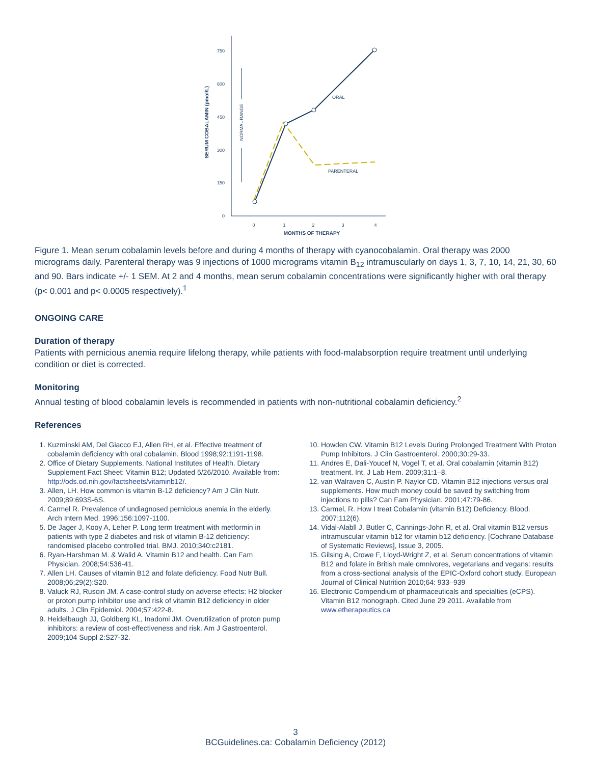750
600
450
300
150
0
0
1
2
3
4
MONTHS OF THERAPY
SERUM COBALAMIN (pmol/L)
NORMAL RANGE
ORAL
PARENTERAL
Figure 1. Mean serum cobalamin levels before and during 4 months of therapy with cyanocobalamin. Oral therapy was 2000 micrograms daily. Parenteral therapy was 9 injections of 1000 micrograms vitamin B<sub>12</sub> intramuscularly on days 1, 3, 7, 10, 14, 21, 30, 60 and 90. Bars indicate +/- 1 SEM. At 2 and 4 months, mean serum cobalamin concentrations were significantly higher with oral therapy (p< 0.001 and p< 0.0005 respectively).<sup>1</sup>
ONGOING CARE
Duration of therapy
Patients with pernicious anemia require lifelong therapy, while patients with food-malabsorption require treatment until underlying condition or diet is corrected.
Monitoring
Annual testing of blood cobalamin levels is recommended in patients with non-nutritional cobalamin deficiency.<sup>2</sup>
References
1. Kuzminski AM, Del Giacco EJ, Allen RH, et al. Effective treatment of cobalamin deficiency with oral cobalamin. Blood 1998;92:1191-1198.
2. Office of Dietary Supplements. National Institutes of Health. Dietary Supplement Fact Sheet: Vitamin B12; Updated 5/26/2010. Available from: http://ods.od.nih.gov/factsheets/vitaminb12/.
3. Allen, LH. How common is vitamin B-12 deficiency? Am J Clin Nutr. 2009;89:693S-6S.
4. Carmel R. Prevalence of undiagnosed pernicious anemia in the elderly. Arch Intern Med. 1996;156:1097-1100.
5. De Jager J, Kooy A, Leher P. Long term treatment with metformin in patients with type 2 diabetes and risk of vitamin B-12 deficiency: randomised placebo controlled trial. BMJ. 2010;340:c2181.
6. Ryan-Harshman M. & Walid A. Vitamin B12 and health. Can Fam Physician. 2008;54:536-41.
7. Allen LH. Causes of vitamin B12 and folate deficiency. Food Nutr Bull. 2008;06;29(2):S20.
8. Valuck RJ, Ruscin JM. A case-control study on adverse effects: H2 blocker or proton pump inhibitor use and risk of vitamin B12 deficiency in older adults. J Clin Epidemiol. 2004;57:422-8.
9. Heidelbaugh JJ, Goldberg KL, Inadomi JM. Overutilization of proton pump inhibitors: a review of cost-effectiveness and risk. Am J Gastroenterol. 2009;104 Suppl 2:S27-32.
10. Howden CW. Vitamin B12 Levels During Prolonged Treatment With Proton Pump Inhibitors. J Clin Gastroenterol. 2000;30:29-33.
11. Andres E, Dali-Youcef N, Vogel T, et al. Oral cobalamin (vitamin B12) treatment. Int. J Lab Hem. 2009;31:1–8.
12. van Walraven C, Austin P. Naylor CD. Vitamin B12 injections versus oral supplements. How much money could be saved by switching from injections to pills? Can Fam Physician. 2001;47:79-86.
13. Carmel, R. How I treat Cobalamin (vitamin B12) Deficiency. Blood. 2007;112(6).
14. Vidal-Alabll J, Butler C, Cannings-John R, et al. Oral vitamin B12 versus intramuscular vitamin b12 for vitamin b12 deficiency. [Cochrane Database of Systematic Reviews], Issue 3, 2005.
15. Gilsing A, Crowe F, Lloyd-Wright Z, et al. Serum concentrations of vitamin B12 and folate in British male omnivores, vegetarians and vegans: results from a cross-sectional analysis of the EPIC-Oxford cohort study. European Journal of Clinical Nutrition 2010;64: 933–939
16. Electronic Compendium of pharmaceuticals and specialties (eCPS). Vitamin B12 monograph. Cited June 29 2011. Available from www.etherapeutics.ca
3
BCGuidelines.ca: Cobalamin Deficiency (2012)